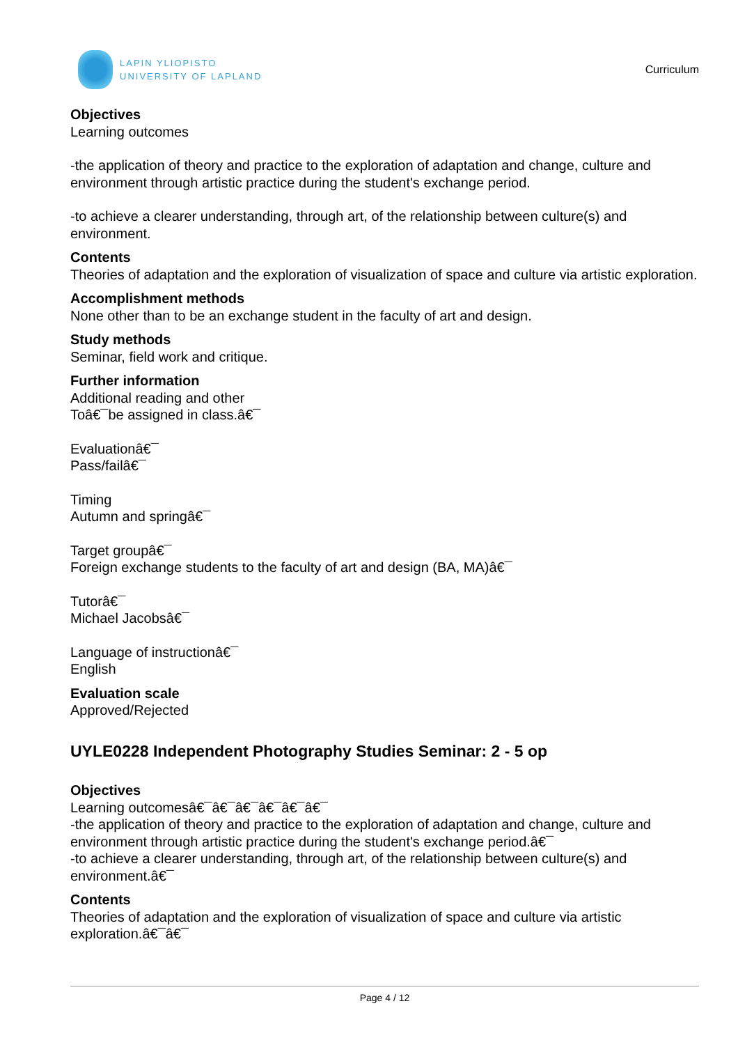LAPIN YLIOPISTO
UNIVERSITY OF LAPLAND
Curriculum
Objectives
Learning outcomes
-the application of theory and practice to the exploration of adaptation and change, culture and environment through artistic practice during the student's exchange period.
-to achieve a clearer understanding, through art, of the relationship between culture(s) and environment.
Contents
Theories of adaptation and the exploration of visualization of space and culture via artistic exploration.
Accomplishment methods
None other than to be an exchange student in the faculty of art and design.
Study methods
Seminar, field work and critique.
Further information
Additional reading and other
Toâ€¯be assigned in class.â€¯
Evaluationâ€¯
Pass/failâ€¯
Timing
Autumn and springâ€¯
Target groupâ€¯
Foreign exchange students to the faculty of art and design (BA, MA)â€¯
Tutorâ€¯
Michael Jacobsâ€¯
Language of instructionâ€¯
English
Evaluation scale
Approved/Rejected
UYLE0228 Independent Photography Studies Seminar: 2 - 5 op
Objectives
Learning outcomesâ€¯â€¯â€¯â€¯â€¯â€¯
-the application of theory and practice to the exploration of adaptation and change, culture and environment through artistic practice during the student's exchange period.â€¯
-to achieve a clearer understanding, through art, of the relationship between culture(s) and environment.â€¯
Contents
Theories of adaptation and the exploration of visualization of space and culture via artistic exploration.â€¯â€¯
Page 4 / 12